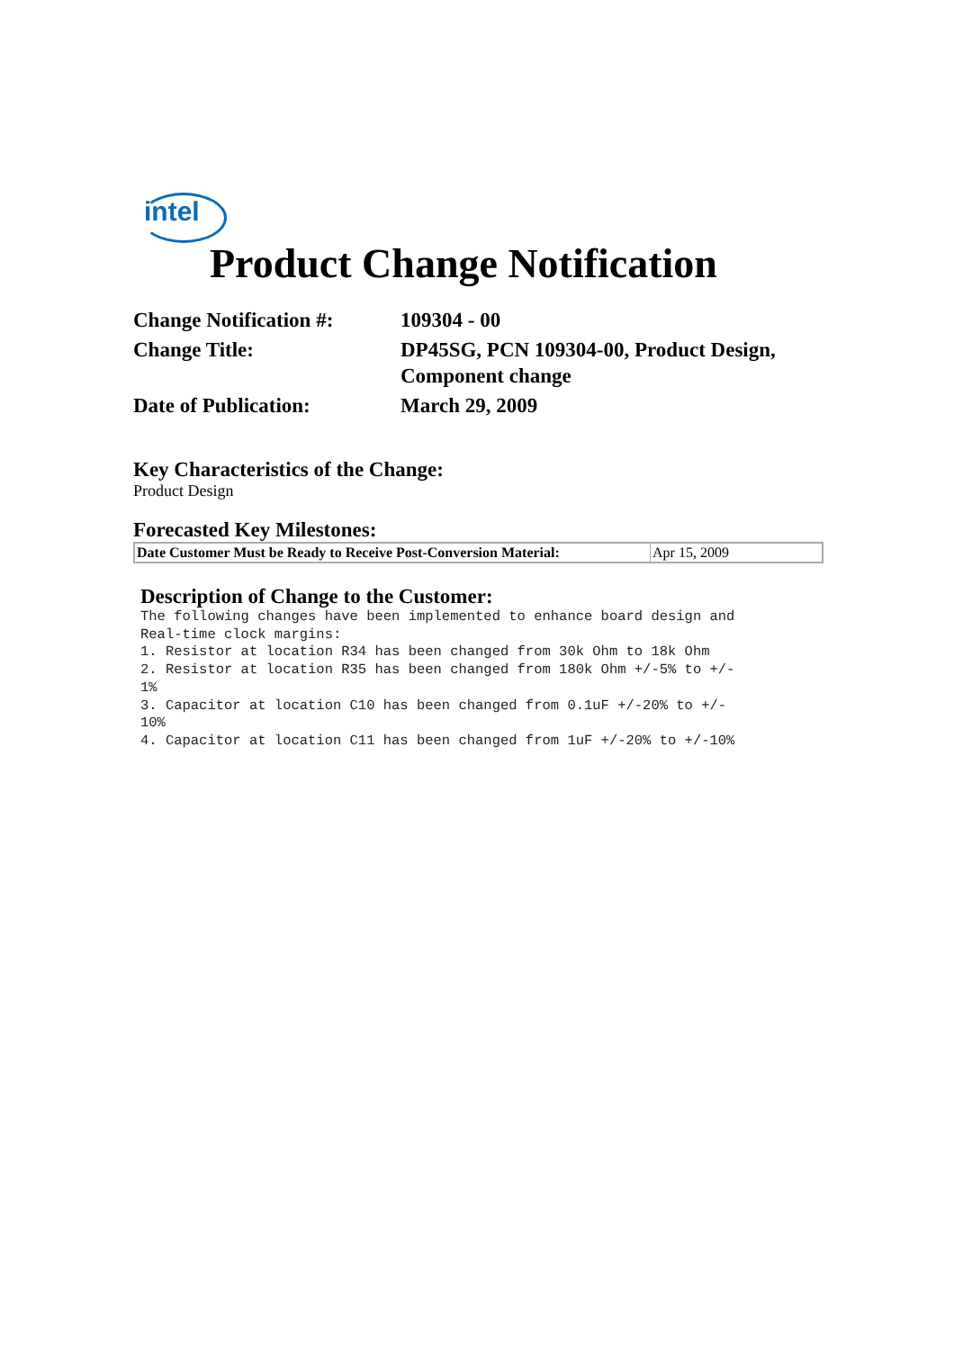intel
Product Change Notification
| Change Notification #: | 109304 - 00 |
| Change Title: | DP45SG, PCN 109304-00, Product Design, Component change |
| Date of Publication: | March 29, 2009 |
Key Characteristics of the Change:
Product Design
Forecasted Key Milestones:
| Date Customer Must be Ready to Receive Post-Conversion Material: | Apr 15, 2009 |
Description of Change to the Customer:
The following changes have been implemented to enhance board design and
Real-time clock margins:
1. Resistor at location R34 has been changed from 30k Ohm to 18k Ohm
2. Resistor at location R35 has been changed from 180k Ohm +/-5% to +/-
1%
3. Capacitor at location C10 has been changed from 0.1uF +/-20% to +/-
10%
4. Capacitor at location C11 has been changed from 1uF +/-20% to +/-10%